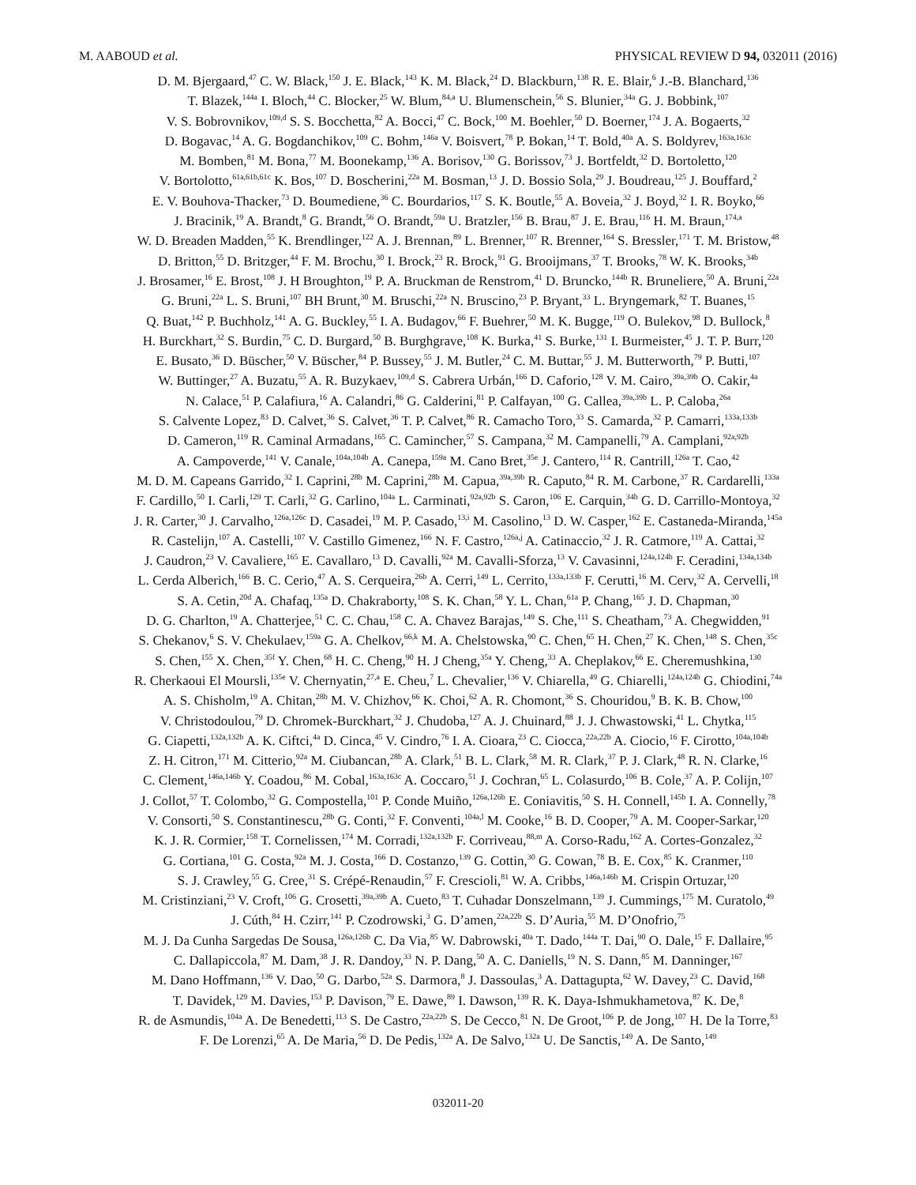M. AABOUD et al. PHYSICAL REVIEW D 94, 032011 (2016)
D. M. Bjergaard,<sup>47</sup> C. W. Black,<sup>150</sup> J. E. Black,<sup>143</sup> K. M. Black,<sup>24</sup> D. Blackburn,<sup>138</sup> R. E. Blair,<sup>6</sup> J.-B. Blanchard,<sup>136</sup>
T. Blazek,<sup>144a</sup> I. Bloch,<sup>44</sup> C. Blocker,<sup>25</sup> W. Blum,<sup>84,a</sup> U. Blumenschein,<sup>56</sup> S. Blunier,<sup>34a</sup> G. J. Bobbink,<sup>107</sup>
V. S. Bobrovnikov,<sup>109,d</sup> S. S. Bocchetta,<sup>82</sup> A. Bocci,<sup>47</sup> C. Bock,<sup>100</sup> M. Boehler,<sup>50</sup> D. Boerner,<sup>174</sup> J. A. Bogaerts,<sup>32</sup>
D. Bogavac,<sup>14</sup> A. G. Bogdanchikov,<sup>109</sup> C. Bohm,<sup>146a</sup> V. Boisvert,<sup>78</sup> P. Bokan,<sup>14</sup> T. Bold,<sup>40a</sup> A. S. Boldyrev,<sup>163a,163c</sup>
M. Bomben,<sup>81</sup> M. Bona,<sup>77</sup> M. Boonekamp,<sup>136</sup> A. Borisov,<sup>130</sup> G. Borissov,<sup>73</sup> J. Bortfeldt,<sup>32</sup> D. Bortoletto,<sup>120</sup>
V. Bortolotto,<sup>61a,61b,61c</sup> K. Bos,<sup>107</sup> D. Boscherini,<sup>22a</sup> M. Bosman,<sup>13</sup> J. D. Bossio Sola,<sup>29</sup> J. Boudreau,<sup>125</sup> J. Bouffard,<sup>2</sup>
E. V. Bouhova-Thacker,<sup>73</sup> D. Boumediene,<sup>36</sup> C. Bourdarios,<sup>117</sup> S. K. Boutle,<sup>55</sup> A. Boveia,<sup>32</sup> J. Boyd,<sup>32</sup> I. R. Boyko,<sup>66</sup>
J. Bracinik,<sup>19</sup> A. Brandt,<sup>8</sup> G. Brandt,<sup>56</sup> O. Brandt,<sup>59a</sup> U. Bratzler,<sup>156</sup> B. Brau,<sup>87</sup> J. E. Brau,<sup>116</sup> H. M. Braun,<sup>174,a</sup>
W. D. Breaden Madden,<sup>55</sup> K. Brendlinger,<sup>122</sup> A. J. Brennan,<sup>89</sup> L. Brenner,<sup>107</sup> R. Brenner,<sup>164</sup> S. Bressler,<sup>171</sup> T. M. Bristow,<sup>48</sup>
D. Britton,<sup>55</sup> D. Britzger,<sup>44</sup> F. M. Brochu,<sup>30</sup> I. Brock,<sup>23</sup> R. Brock,<sup>91</sup> G. Brooijmans,<sup>37</sup> T. Brooks,<sup>78</sup> W. K. Brooks,<sup>34b</sup>
J. Brosamer,<sup>16</sup> E. Brost,<sup>108</sup> J. H Broughton,<sup>19</sup> P. A. Bruckman de Renstrom,<sup>41</sup> D. Bruncko,<sup>144b</sup> R. Bruneliere,<sup>50</sup> A. Bruni,<sup>22a</sup>
G. Bruni,<sup>22a</sup> L. S. Bruni,<sup>107</sup> BH Brunt,<sup>30</sup> M. Bruschi,<sup>22a</sup> N. Bruscino,<sup>23</sup> P. Bryant,<sup>33</sup> L. Bryngemark,<sup>82</sup> T. Buanes,<sup>15</sup>
Q. Buat,<sup>142</sup> P. Buchholz,<sup>141</sup> A. G. Buckley,<sup>55</sup> I. A. Budagov,<sup>66</sup> F. Buehrer,<sup>50</sup> M. K. Bugge,<sup>119</sup> O. Bulekov,<sup>98</sup> D. Bullock,<sup>8</sup>
H. Burckhart,<sup>32</sup> S. Burdin,<sup>75</sup> C. D. Burgard,<sup>50</sup> B. Burghgrave,<sup>108</sup> K. Burka,<sup>41</sup> S. Burke,<sup>131</sup> I. Burmeister,<sup>45</sup> J. T. P. Burr,<sup>120</sup>
E. Busato,<sup>36</sup> D. Büscher,<sup>50</sup> V. Büscher,<sup>84</sup> P. Bussey,<sup>55</sup> J. M. Butler,<sup>24</sup> C. M. Buttar,<sup>55</sup> J. M. Butterworth,<sup>79</sup> P. Butti,<sup>107</sup>
W. Buttinger,<sup>27</sup> A. Buzatu,<sup>55</sup> A. R. Buzykaev,<sup>109,d</sup> S. Cabrera Urbán,<sup>166</sup> D. Caforio,<sup>128</sup> V. M. Cairo,<sup>39a,39b</sup> O. Cakir,<sup>4a</sup>
N. Calace,<sup>51</sup> P. Calafiura,<sup>16</sup> A. Calandri,<sup>86</sup> G. Calderini,<sup>81</sup> P. Calfayan,<sup>100</sup> G. Callea,<sup>39a,39b</sup> L. P. Caloba,<sup>26a</sup>
S. Calvente Lopez,<sup>83</sup> D. Calvet,<sup>36</sup> S. Calvet,<sup>36</sup> T. P. Calvet,<sup>86</sup> R. Camacho Toro,<sup>33</sup> S. Camarda,<sup>32</sup> P. Camarri,<sup>133a,133b</sup>
D. Cameron,<sup>119</sup> R. Caminal Armadans,<sup>165</sup> C. Camincher,<sup>57</sup> S. Campana,<sup>32</sup> M. Campanelli,<sup>79</sup> A. Camplani,<sup>92a,92b</sup>
A. Campoverde,<sup>141</sup> V. Canale,<sup>104a,104b</sup> A. Canepa,<sup>159a</sup> M. Cano Bret,<sup>35e</sup> J. Cantero,<sup>114</sup> R. Cantrill,<sup>126a</sup> T. Cao,<sup>42</sup>
M. D. M. Capeans Garrido,<sup>32</sup> I. Caprini,<sup>28b</sup> M. Caprini,<sup>28b</sup> M. Capua,<sup>39a,39b</sup> R. Caputo,<sup>84</sup> R. M. Carbone,<sup>37</sup> R. Cardarelli,<sup>133a</sup>
F. Cardillo,<sup>50</sup> I. Carli,<sup>129</sup> T. Carli,<sup>32</sup> G. Carlino,<sup>104a</sup> L. Carminati,<sup>92a,92b</sup> S. Caron,<sup>106</sup> E. Carquin,<sup>34b</sup> G. D. Carrillo-Montoya,<sup>32</sup>
J. R. Carter,<sup>30</sup> J. Carvalho,<sup>126a,126c</sup> D. Casadei,<sup>19</sup> M. P. Casado,<sup>13,i</sup> M. Casolino,<sup>13</sup> D. W. Casper,<sup>162</sup> E. Castaneda-Miranda,<sup>145a</sup>
R. Castelijn,<sup>107</sup> A. Castelli,<sup>107</sup> V. Castillo Gimenez,<sup>166</sup> N. F. Castro,<sup>126a,j</sup> A. Catinaccio,<sup>32</sup> J. R. Catmore,<sup>119</sup> A. Cattai,<sup>32</sup>
J. Caudron,<sup>23</sup> V. Cavaliere,<sup>165</sup> E. Cavallaro,<sup>13</sup> D. Cavalli,<sup>92a</sup> M. Cavalli-Sforza,<sup>13</sup> V. Cavasinni,<sup>124a,124b</sup> F. Ceradini,<sup>134a,134b</sup>
L. Cerda Alberich,<sup>166</sup> B. C. Cerio,<sup>47</sup> A. S. Cerqueira,<sup>26b</sup> A. Cerri,<sup>149</sup> L. Cerrito,<sup>133a,133b</sup> F. Cerutti,<sup>16</sup> M. Cerv,<sup>32</sup> A. Cervelli,<sup>18</sup>
S. A. Cetin,<sup>20d</sup> A. Chafaq,<sup>135a</sup> D. Chakraborty,<sup>108</sup> S. K. Chan,<sup>58</sup> Y. L. Chan,<sup>61a</sup> P. Chang,<sup>165</sup> J. D. Chapman,<sup>30</sup>
D. G. Charlton,<sup>19</sup> A. Chatterjee,<sup>51</sup> C. C. Chau,<sup>158</sup> C. A. Chavez Barajas,<sup>149</sup> S. Che,<sup>111</sup> S. Cheatham,<sup>73</sup> A. Chegwidden,<sup>91</sup>
S. Chekanov,<sup>6</sup> S. V. Chekulaev,<sup>159a</sup> G. A. Chelkov,<sup>66,k</sup> M. A. Chelstowska,<sup>90</sup> C. Chen,<sup>65</sup> H. Chen,<sup>27</sup> K. Chen,<sup>148</sup> S. Chen,<sup>35c</sup>
S. Chen,<sup>155</sup> X. Chen,<sup>35f</sup> Y. Chen,<sup>68</sup> H. C. Cheng,<sup>90</sup> H. J Cheng,<sup>35a</sup> Y. Cheng,<sup>33</sup> A. Cheplakov,<sup>66</sup> E. Cheremushkina,<sup>130</sup>
R. Cherkaoui El Moursli,<sup>135e</sup> V. Chernyatin,<sup>27,a</sup> E. Cheu,<sup>7</sup> L. Chevalier,<sup>136</sup> V. Chiarella,<sup>49</sup> G. Chiarelli,<sup>124a,124b</sup> G. Chiodini,<sup>74a</sup>
A. S. Chisholm,<sup>19</sup> A. Chitan,<sup>28b</sup> M. V. Chizhov,<sup>66</sup> K. Choi,<sup>62</sup> A. R. Chomont,<sup>36</sup> S. Chouridou,<sup>9</sup> B. K. B. Chow,<sup>100</sup>
V. Christodoulou,<sup>79</sup> D. Chromek-Burckhart,<sup>32</sup> J. Chudoba,<sup>127</sup> A. J. Chuinard,<sup>88</sup> J. J. Chwastowski,<sup>41</sup> L. Chytka,<sup>115</sup>
G. Ciapetti,<sup>132a,132b</sup> A. K. Ciftci,<sup>4a</sup> D. Cinca,<sup>45</sup> V. Cindro,<sup>76</sup> I. A. Cioara,<sup>23</sup> C. Ciocca,<sup>22a,22b</sup> A. Ciocio,<sup>16</sup> F. Cirotto,<sup>104a,104b</sup>
Z. H. Citron,<sup>171</sup> M. Citterio,<sup>92a</sup> M. Ciubancan,<sup>28b</sup> A. Clark,<sup>51</sup> B. L. Clark,<sup>58</sup> M. R. Clark,<sup>37</sup> P. J. Clark,<sup>48</sup> R. N. Clarke,<sup>16</sup>
C. Clement,<sup>146a,146b</sup> Y. Coadou,<sup>86</sup> M. Cobal,<sup>163a,163c</sup> A. Coccaro,<sup>51</sup> J. Cochran,<sup>65</sup> L. Colasurdo,<sup>106</sup> B. Cole,<sup>37</sup> A. P. Colijn,<sup>107</sup>
J. Collot,<sup>57</sup> T. Colombo,<sup>32</sup> G. Compostella,<sup>101</sup> P. Conde Muiño,<sup>126a,126b</sup> E. Coniavitis,<sup>50</sup> S. H. Connell,<sup>145b</sup> I. A. Connelly,<sup>78</sup>
V. Consorti,<sup>50</sup> S. Constantinescu,<sup>28b</sup> G. Conti,<sup>32</sup> F. Conventi,<sup>104a,l</sup> M. Cooke,<sup>16</sup> B. D. Cooper,<sup>79</sup> A. M. Cooper-Sarkar,<sup>120</sup>
K. J. R. Cormier,<sup>158</sup> T. Cornelissen,<sup>174</sup> M. Corradi,<sup>132a,132b</sup> F. Corriveau,<sup>88,m</sup> A. Corso-Radu,<sup>162</sup> A. Cortes-Gonzalez,<sup>32</sup>
G. Cortiana,<sup>101</sup> G. Costa,<sup>92a</sup> M. J. Costa,<sup>166</sup> D. Costanzo,<sup>139</sup> G. Cottin,<sup>30</sup> G. Cowan,<sup>78</sup> B. E. Cox,<sup>85</sup> K. Cranmer,<sup>110</sup>
S. J. Crawley,<sup>55</sup> G. Cree,<sup>31</sup> S. Crépé-Renaudin,<sup>57</sup> F. Crescioli,<sup>81</sup> W. A. Cribbs,<sup>146a,146b</sup> M. Crispin Ortuzar,<sup>120</sup>
M. Cristinziani,<sup>23</sup> V. Croft,<sup>106</sup> G. Crosetti,<sup>39a,39b</sup> A. Cueto,<sup>83</sup> T. Cuhadar Donszelmann,<sup>139</sup> J. Cummings,<sup>175</sup> M. Curatolo,<sup>49</sup>
J. Cúth,<sup>84</sup> H. Czirr,<sup>141</sup> P. Czodrowski,<sup>3</sup> G. D’amen,<sup>22a,22b</sup> S. D’Auria,<sup>55</sup> M. D’Onofrio,<sup>75</sup>
M. J. Da Cunha Sargedas De Sousa,<sup>126a,126b</sup> C. Da Via,<sup>85</sup> W. Dabrowski,<sup>40a</sup> T. Dado,<sup>144a</sup> T. Dai,<sup>90</sup> O. Dale,<sup>15</sup> F. Dallaire,<sup>95</sup>
C. Dallapiccola,<sup>87</sup> M. Dam,<sup>38</sup> J. R. Dandoy,<sup>33</sup> N. P. Dang,<sup>50</sup> A. C. Daniells,<sup>19</sup> N. S. Dann,<sup>85</sup> M. Danninger,<sup>167</sup>
M. Dano Hoffmann,<sup>136</sup> V. Dao,<sup>50</sup> G. Darbo,<sup>52a</sup> S. Darmora,<sup>8</sup> J. Dassoulas,<sup>3</sup> A. Dattagupta,<sup>62</sup> W. Davey,<sup>23</sup> C. David,<sup>168</sup>
T. Davidek,<sup>129</sup> M. Davies,<sup>153</sup> P. Davison,<sup>79</sup> E. Dawe,<sup>89</sup> I. Dawson,<sup>139</sup> R. K. Daya-Ishmukhametova,<sup>87</sup> K. De,<sup>8</sup>
R. de Asmundis,<sup>104a</sup> A. De Benedetti,<sup>113</sup> S. De Castro,<sup>22a,22b</sup> S. De Cecco,<sup>81</sup> N. De Groot,<sup>106</sup> P. de Jong,<sup>107</sup> H. De la Torre,<sup>83</sup>
F. De Lorenzi,<sup>65</sup> A. De Maria,<sup>56</sup> D. De Pedis,<sup>132a</sup> A. De Salvo,<sup>132a</sup> U. De Sanctis,<sup>149</sup> A. De Santo,<sup>149</sup>
032011-20